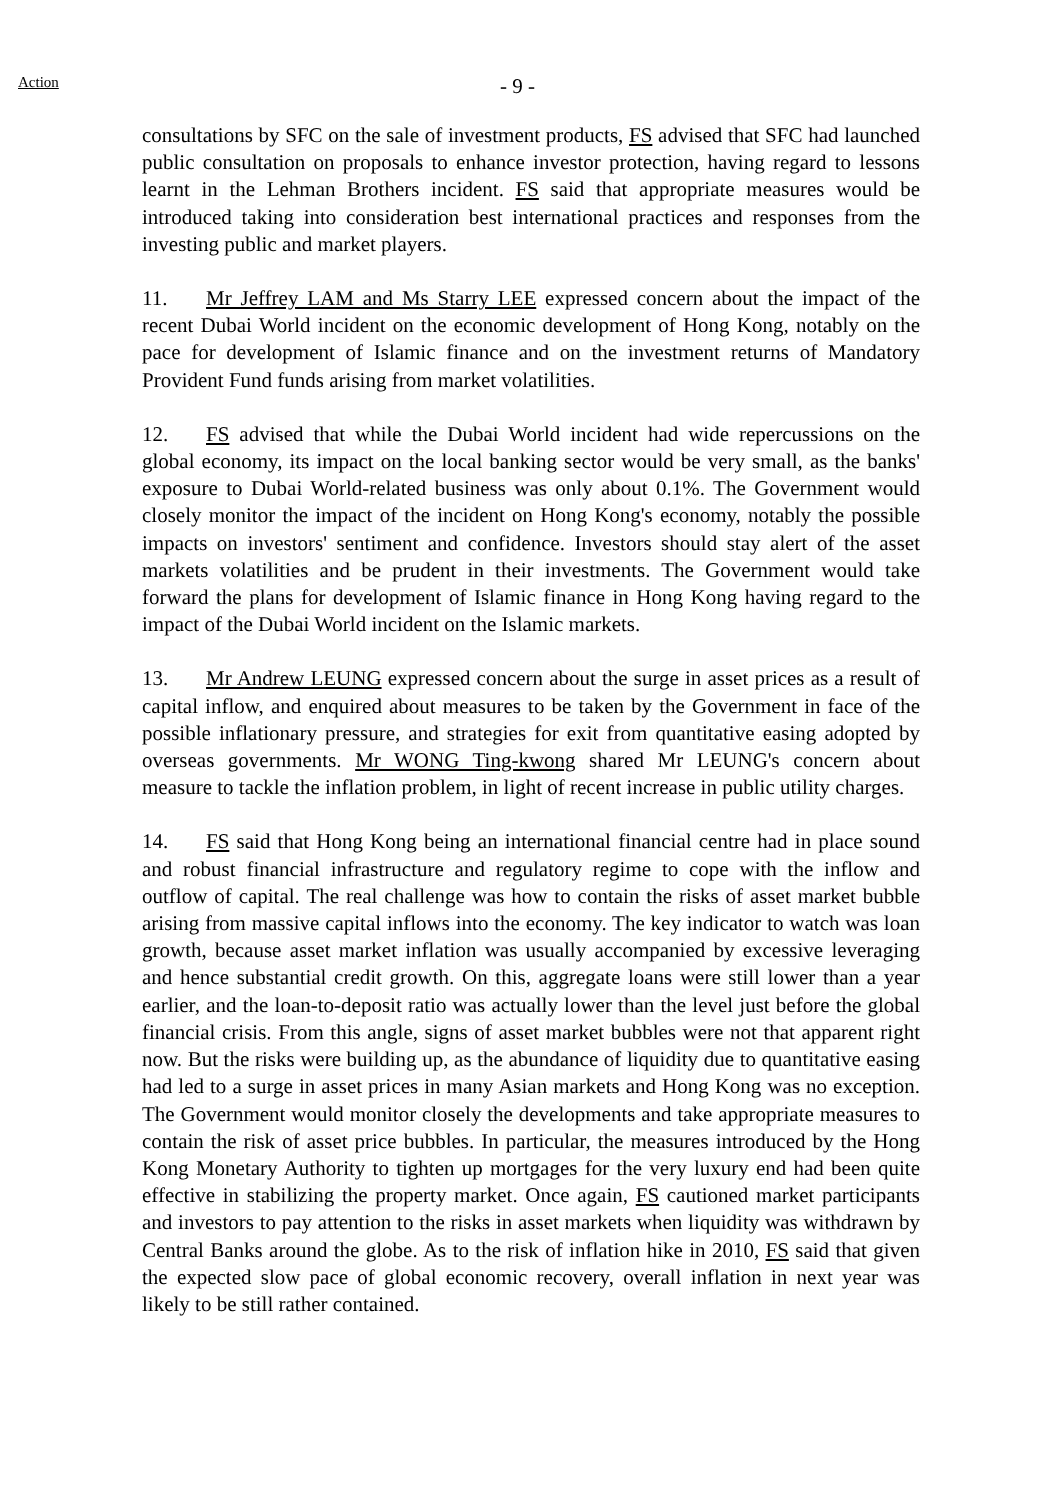Action
- 9 -
consultations by SFC on the sale of investment products, FS advised that SFC had launched public consultation on proposals to enhance investor protection, having regard to lessons learnt in the Lehman Brothers incident. FS said that appropriate measures would be introduced taking into consideration best international practices and responses from the investing public and market players.
11. Mr Jeffrey LAM and Ms Starry LEE expressed concern about the impact of the recent Dubai World incident on the economic development of Hong Kong, notably on the pace for development of Islamic finance and on the investment returns of Mandatory Provident Fund funds arising from market volatilities.
12. FS advised that while the Dubai World incident had wide repercussions on the global economy, its impact on the local banking sector would be very small, as the banks' exposure to Dubai World-related business was only about 0.1%. The Government would closely monitor the impact of the incident on Hong Kong's economy, notably the possible impacts on investors' sentiment and confidence. Investors should stay alert of the asset markets volatilities and be prudent in their investments. The Government would take forward the plans for development of Islamic finance in Hong Kong having regard to the impact of the Dubai World incident on the Islamic markets.
13. Mr Andrew LEUNG expressed concern about the surge in asset prices as a result of capital inflow, and enquired about measures to be taken by the Government in face of the possible inflationary pressure, and strategies for exit from quantitative easing adopted by overseas governments. Mr WONG Ting-kwong shared Mr LEUNG's concern about measure to tackle the inflation problem, in light of recent increase in public utility charges.
14. FS said that Hong Kong being an international financial centre had in place sound and robust financial infrastructure and regulatory regime to cope with the inflow and outflow of capital. The real challenge was how to contain the risks of asset market bubble arising from massive capital inflows into the economy. The key indicator to watch was loan growth, because asset market inflation was usually accompanied by excessive leveraging and hence substantial credit growth. On this, aggregate loans were still lower than a year earlier, and the loan-to-deposit ratio was actually lower than the level just before the global financial crisis. From this angle, signs of asset market bubbles were not that apparent right now. But the risks were building up, as the abundance of liquidity due to quantitative easing had led to a surge in asset prices in many Asian markets and Hong Kong was no exception. The Government would monitor closely the developments and take appropriate measures to contain the risk of asset price bubbles. In particular, the measures introduced by the Hong Kong Monetary Authority to tighten up mortgages for the very luxury end had been quite effective in stabilizing the property market. Once again, FS cautioned market participants and investors to pay attention to the risks in asset markets when liquidity was withdrawn by Central Banks around the globe. As to the risk of inflation hike in 2010, FS said that given the expected slow pace of global economic recovery, overall inflation in next year was likely to be still rather contained.